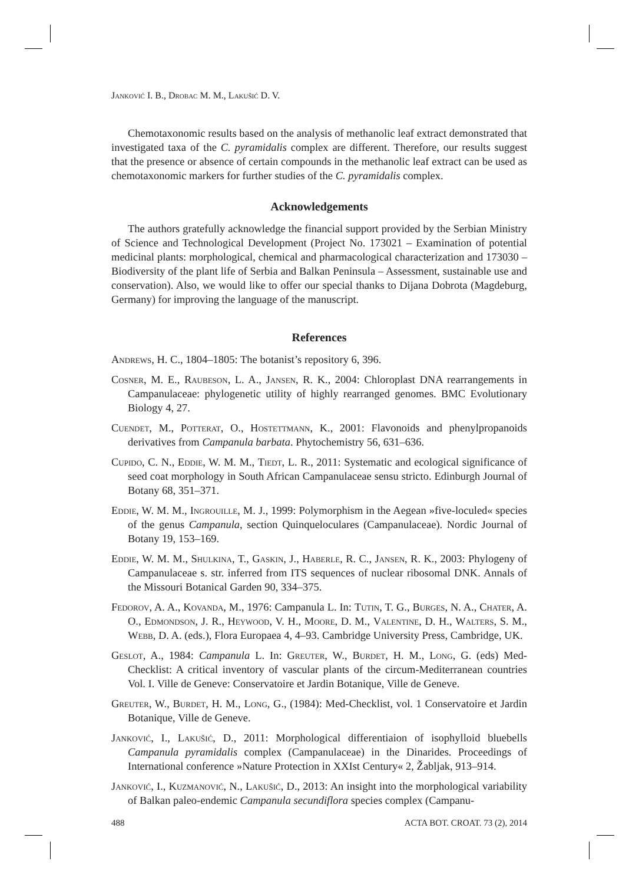Janković I. B., Drobac M. M., Lakušić D. V.
Chemotaxonomic results based on the analysis of methanolic leaf extract demonstrated that investigated taxa of the C. pyramidalis complex are different. Therefore, our results suggest that the presence or absence of certain compounds in the methanolic leaf extract can be used as chemotaxonomic markers for further studies of the C. pyramidalis complex.
Acknowledgements
The authors gratefully acknowledge the financial support provided by the Serbian Ministry of Science and Technological Development (Project No. 173021 – Examination of potential medicinal plants: morphological, chemical and pharmacological characterization and 173030 – Biodiversity of the plant life of Serbia and Balkan Peninsula – Assessment, sustainable use and conservation). Also, we would like to offer our special thanks to Dijana Dobrota (Magdeburg, Germany) for improving the language of the manuscript.
References
Andrews, H. C., 1804–1805: The botanist’s repository 6, 396.
Cosner, M. E., Raubeson, L. A., Jansen, R. K., 2004: Chloroplast DNA rearrangements in Campanulaceae: phylogenetic utility of highly rearranged genomes. BMC Evolutionary Biology 4, 27.
Cuendet, M., Potterat, O., Hostettmann, K., 2001: Flavonoids and phenylpropanoids derivatives from Campanula barbata. Phytochemistry 56, 631–636.
Cupido, C. N., Eddie, W. M. M., Tiedt, L. R., 2011: Systematic and ecological significance of seed coat morphology in South African Campanulaceae sensu stricto. Edinburgh Journal of Botany 68, 351–371.
Eddie, W. M. M., Ingrouille, M. J., 1999: Polymorphism in the Aegean »five-loculed« species of the genus Campanula, section Quinqueloculares (Campanulaceae). Nordic Journal of Botany 19, 153–169.
Eddie, W. M. M., Shulkina, T., Gaskin, J., Haberle, R. C., Jansen, R. K., 2003: Phylogeny of Campanulaceae s. str. inferred from ITS sequences of nuclear ribosomal DNK. Annals of the Missouri Botanical Garden 90, 334–375.
Fedorov, A. A., Kovanda, M., 1976: Campanula L. In: Tutin, T. G., Burges, N. A., Chater, A. O., Edmondson, J. R., Heywood, V. H., Moore, D. M., Valentine, D. H., Walters, S. M., Webb, D. A. (eds.), Flora Europaea 4, 4–93. Cambridge University Press, Cambridge, UK.
Geslot, A., 1984: Campanula L. In: Greuter, W., Burdet, H. M., Long, G. (eds) Med-Checklist: A critical inventory of vascular plants of the circum-Mediterranean countries Vol. I. Ville de Geneve: Conservatoire et Jardin Botanique, Ville de Geneve.
Greuter, W., Burdet, H. M., Long, G., (1984): Med-Checklist, vol. 1 Conservatoire et Jardin Botanique, Ville de Geneve.
Janković, I., Lakušić, D., 2011: Morphological differentiaion of isophylloid bluebells Campanula pyramidalis complex (Campanulaceae) in the Dinarides. Proceedings of International conference »Nature Protection in XXIst Century« 2, Žabljak, 913–914.
Janković, I., Kuzmanović, N., Lakušić, D., 2013: An insight into the morphological variability of Balkan paleo-endemic Campanula secundiflora species complex (Campanu-
488 ACTA BOT. CROAT. 73 (2), 2014